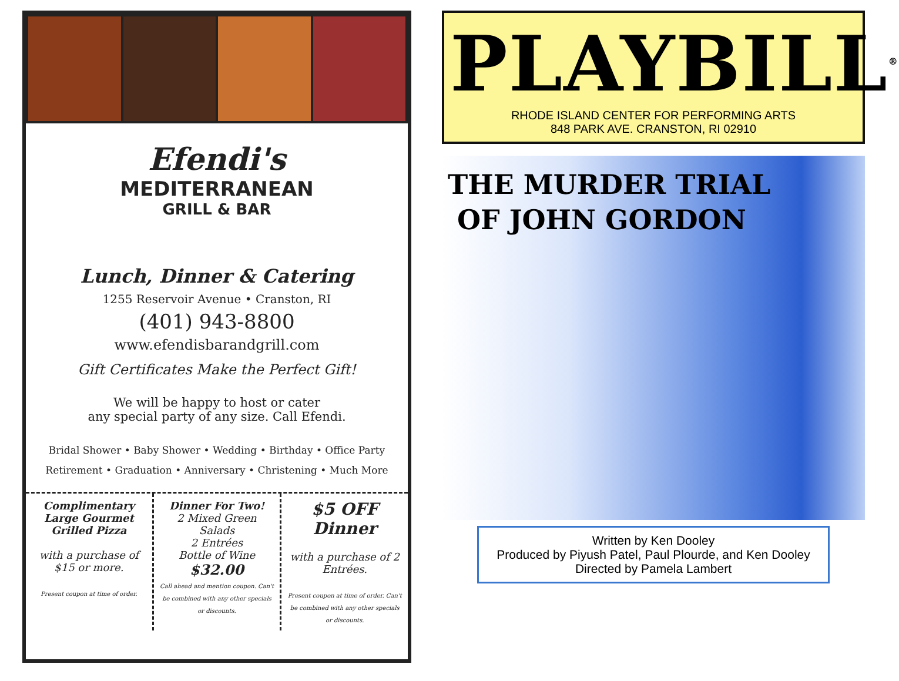Efendi's
MEDITERRANEAN
GRILL & BAR
Lunch, Dinner & Catering
1255 Reservoir Avenue • Cranston, RI
(401) 943-8800
www.efendisbarandgrill.com
Gift Certificates Make the Perfect Gift!
We will be happy to host or cater
any special party of any size. Call Efendi.
Bridal Shower • Baby Shower • Wedding • Birthday • Office Party
Retirement • Graduation • Anniversary • Christening • Much More
Complimentary Large Gourmet Grilled Pizza
with a purchase of $15 or more.
Present coupon at time of order.
Dinner For Two!
2 Mixed Green Salads
2 Entrées
Bottle of Wine
$32.00
Call ahead and mention coupon. Can't be combined with any other specials or discounts.
$5 OFF Dinner
with a purchase of 2 Entrées.
Present coupon at time of order. Can't be combined with any other specials or discounts.
PLAYBILL<sup>®</sup>
RHODE ISLAND CENTER FOR PERFORMING ARTS
848 PARK AVE. CRANSTON, RI 02910
THE MURDER TRIAL
OF JOHN GORDON
Written by Ken Dooley
Produced by Piyush Patel, Paul Plourde, and Ken Dooley
Directed by Pamela Lambert